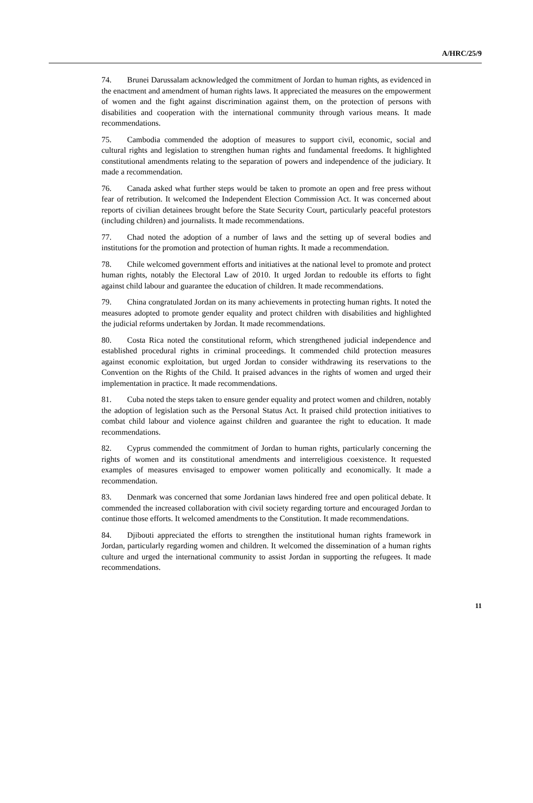A/HRC/25/9
74. Brunei Darussalam acknowledged the commitment of Jordan to human rights, as evidenced in the enactment and amendment of human rights laws. It appreciated the measures on the empowerment of women and the fight against discrimination against them, on the protection of persons with disabilities and cooperation with the international community through various means. It made recommendations.
75. Cambodia commended the adoption of measures to support civil, economic, social and cultural rights and legislation to strengthen human rights and fundamental freedoms. It highlighted constitutional amendments relating to the separation of powers and independence of the judiciary. It made a recommendation.
76. Canada asked what further steps would be taken to promote an open and free press without fear of retribution. It welcomed the Independent Election Commission Act. It was concerned about reports of civilian detainees brought before the State Security Court, particularly peaceful protestors (including children) and journalists. It made recommendations.
77. Chad noted the adoption of a number of laws and the setting up of several bodies and institutions for the promotion and protection of human rights. It made a recommendation.
78. Chile welcomed government efforts and initiatives at the national level to promote and protect human rights, notably the Electoral Law of 2010. It urged Jordan to redouble its efforts to fight against child labour and guarantee the education of children. It made recommendations.
79. China congratulated Jordan on its many achievements in protecting human rights. It noted the measures adopted to promote gender equality and protect children with disabilities and highlighted the judicial reforms undertaken by Jordan. It made recommendations.
80. Costa Rica noted the constitutional reform, which strengthened judicial independence and established procedural rights in criminal proceedings. It commended child protection measures against economic exploitation, but urged Jordan to consider withdrawing its reservations to the Convention on the Rights of the Child. It praised advances in the rights of women and urged their implementation in practice. It made recommendations.
81. Cuba noted the steps taken to ensure gender equality and protect women and children, notably the adoption of legislation such as the Personal Status Act. It praised child protection initiatives to combat child labour and violence against children and guarantee the right to education. It made recommendations.
82. Cyprus commended the commitment of Jordan to human rights, particularly concerning the rights of women and its constitutional amendments and interreligious coexistence. It requested examples of measures envisaged to empower women politically and economically. It made a recommendation.
83. Denmark was concerned that some Jordanian laws hindered free and open political debate. It commended the increased collaboration with civil society regarding torture and encouraged Jordan to continue those efforts. It welcomed amendments to the Constitution. It made recommendations.
84. Djibouti appreciated the efforts to strengthen the institutional human rights framework in Jordan, particularly regarding women and children. It welcomed the dissemination of a human rights culture and urged the international community to assist Jordan in supporting the refugees. It made recommendations.
11